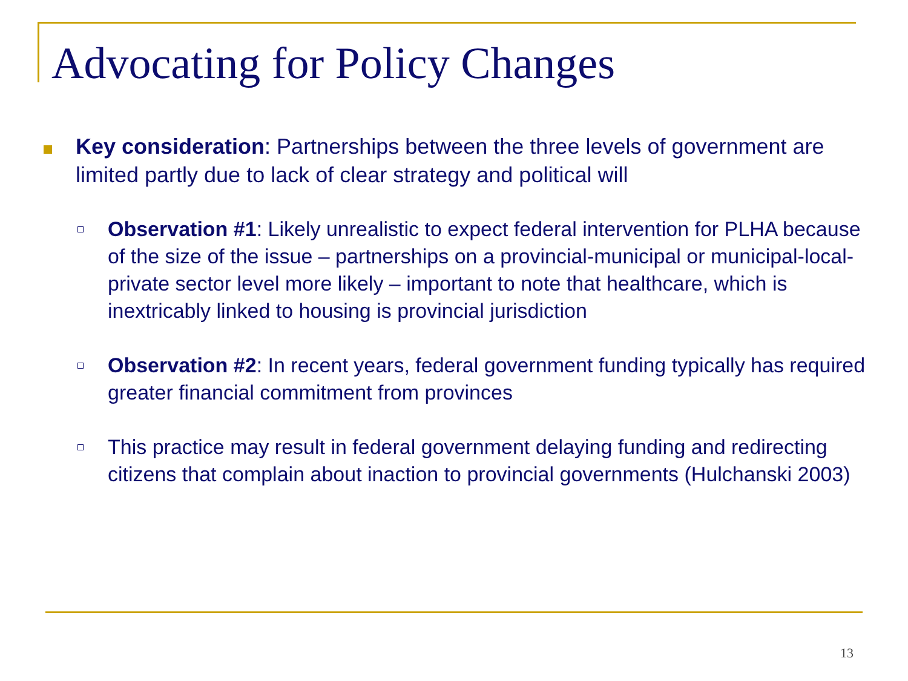Advocating for Policy Changes
Key consideration: Partnerships between the three levels of government are limited partly due to lack of clear strategy and political will
Observation #1: Likely unrealistic to expect federal intervention for PLHA because of the size of the issue – partnerships on a provincial-municipal or municipal-local-private sector level more likely – important to note that healthcare, which is inextricably linked to housing is provincial jurisdiction
Observation #2: In recent years, federal government funding typically has required greater financial commitment from provinces
This practice may result in federal government delaying funding and redirecting citizens that complain about inaction to provincial governments (Hulchanski 2003)
13